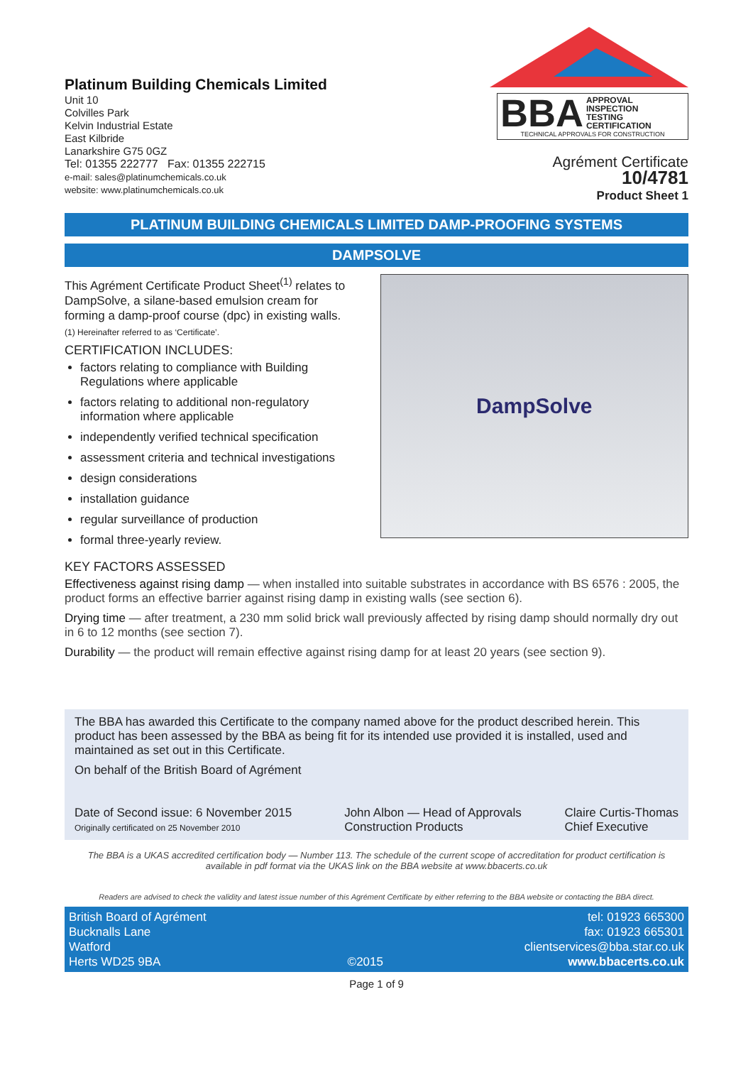Platinum Building Chemicals Limited
Unit 10
Colvilles Park
Kelvin Industrial Estate
East Kilbride
Lanarkshire G75 0GZ
Tel: 01355 222777 Fax: 01355 222715
e-mail: sales@platinumchemicals.co.uk
website: www.platinumchemicals.co.uk
BBA APPROVAL
INSPECTION
TESTING
CERTIFICATION TECHNICAL APPROVALS FOR CONSTRUCTION
Agrément Certificate
10/4781
Product Sheet 1
PLATINUM BUILDING CHEMICALS LIMITED DAMP-PROOFING SYSTEMS
DAMPSOLVE
This Agrément Certificate Product Sheet<sup>(1)</sup> relates to DampSolve, a silane-based emulsion cream for forming a damp-proof course (dpc) in existing walls.
(1) Hereinafter referred to as ‘Certificate’.
CERTIFICATION INCLUDES:
factors relating to compliance with Building Regulations where applicable
factors relating to additional non-regulatory information where applicable
independently verified technical specification
assessment criteria and technical investigations
design considerations
installation guidance
regular surveillance of production
formal three-yearly review.
DampSolve
KEY FACTORS ASSESSED
Effectiveness against rising damp — when installed into suitable substrates in accordance with BS 6576 : 2005, the product forms an effective barrier against rising damp in existing walls (see section 6).
Drying time — after treatment, a 230 mm solid brick wall previously affected by rising damp should normally dry out in 6 to 12 months (see section 7).
Durability — the product will remain effective against rising damp for at least 20 years (see section 9).
The BBA has awarded this Certificate to the company named above for the product described herein. This product has been assessed by the BBA as being fit for its intended use provided it is installed, used and maintained as set out in this Certificate.
On behalf of the British Board of Agrément
Date of Second issue: 6 November 2015
Originally certificated on 25 November 2010
John Albon — Head of Approvals
Construction Products
Claire Curtis-Thomas
Chief Executive
The BBA is a UKAS accredited certification body — Number 113. The schedule of the current scope of accreditation for product certification is available in pdf format via the UKAS link on the BBA website at www.bbacerts.co.uk
Readers are advised to check the validity and latest issue number of this Agrément Certificate by either referring to the BBA website or contacting the BBA direct.
British Board of Agrément
Bucknalls Lane
Watford
Herts WD25 9BA
©2015
tel: 01923 665300
fax: 01923 665301
clientservices@bba.star.co.uk
www.bbacerts.co.uk
Page 1 of 9